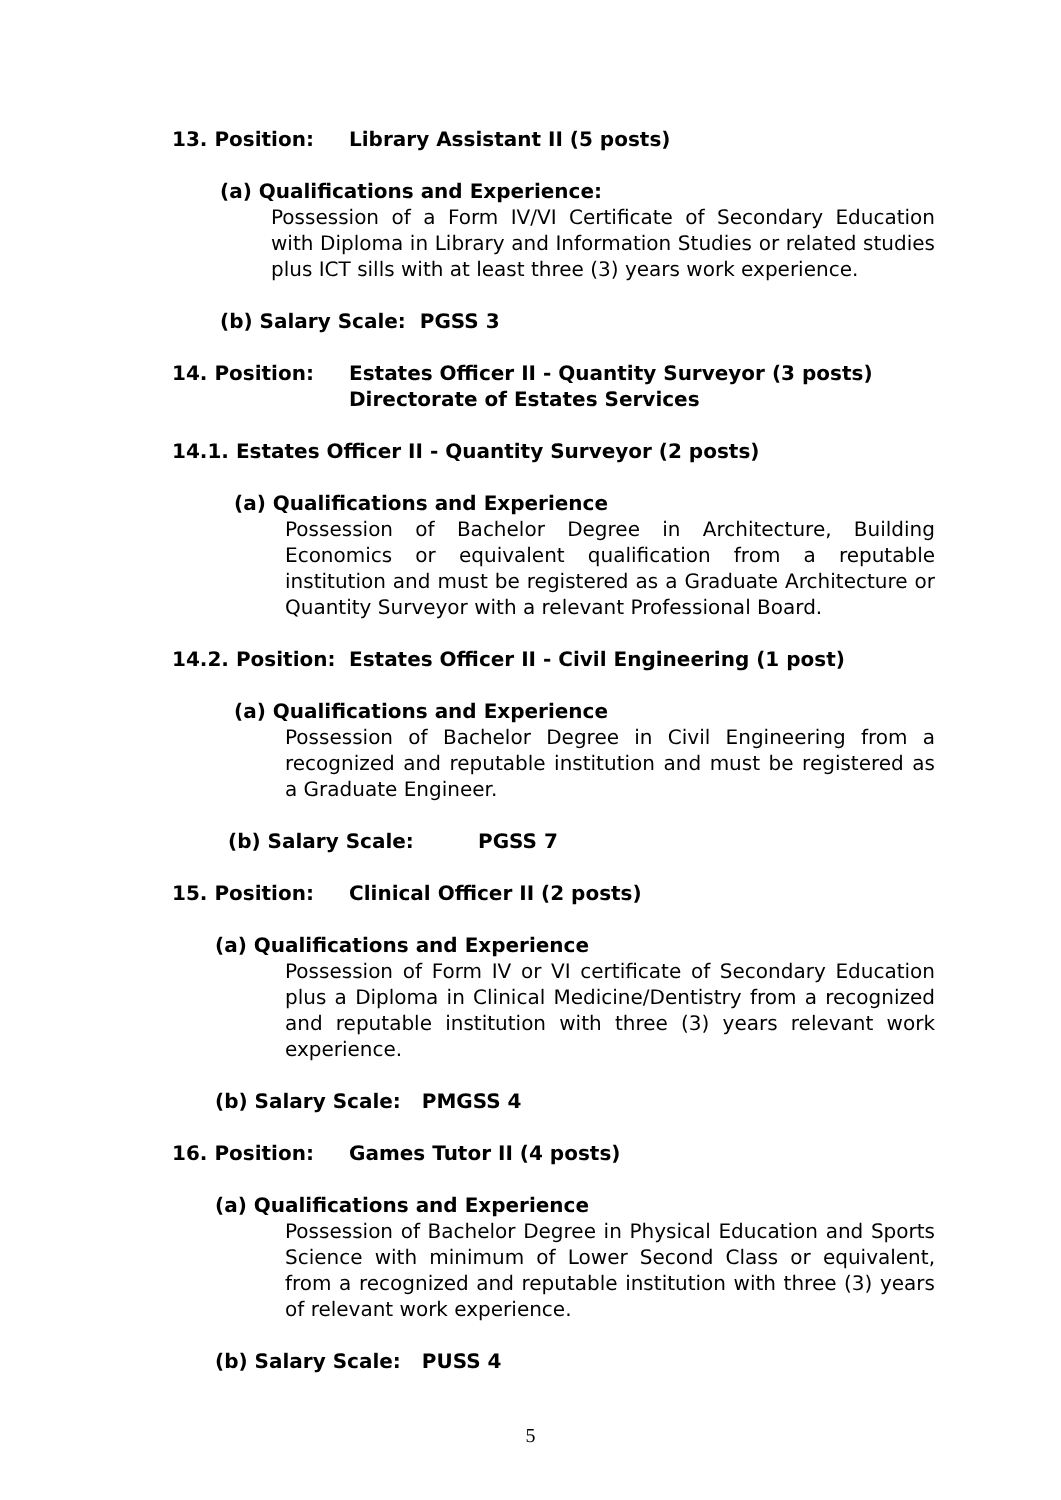13. Position: Library Assistant II (5 posts)
(a) Qualifications and Experience:
Possession of a Form IV/VI Certificate of Secondary Education with Diploma in Library and Information Studies or related studies plus ICT sills with at least three (3) years work experience.
(b) Salary Scale: PGSS 3
14. Position: Estates Officer II - Quantity Surveyor (3 posts)
Directorate of Estates Services
14.1. Estates Officer II - Quantity Surveyor (2 posts)
(a) Qualifications and Experience
Possession of Bachelor Degree in Architecture, Building Economics or equivalent qualification from a reputable institution and must be registered as a Graduate Architecture or Quantity Surveyor with a relevant Professional Board.
14.2. Position: Estates Officer II - Civil Engineering (1 post)
(a) Qualifications and Experience
Possession of Bachelor Degree in Civil Engineering from a recognized and reputable institution and must be registered as a Graduate Engineer.
(b) Salary Scale: PGSS 7
15. Position: Clinical Officer II (2 posts)
(a) Qualifications and Experience
Possession of Form IV or VI certificate of Secondary Education plus a Diploma in Clinical Medicine/Dentistry from a recognized and reputable institution with three (3) years relevant work experience.
(b) Salary Scale: PMGSS 4
16. Position: Games Tutor II (4 posts)
(a) Qualifications and Experience
Possession of Bachelor Degree in Physical Education and Sports Science with minimum of Lower Second Class or equivalent, from a recognized and reputable institution with three (3) years of relevant work experience.
(b) Salary Scale: PUSS 4
5